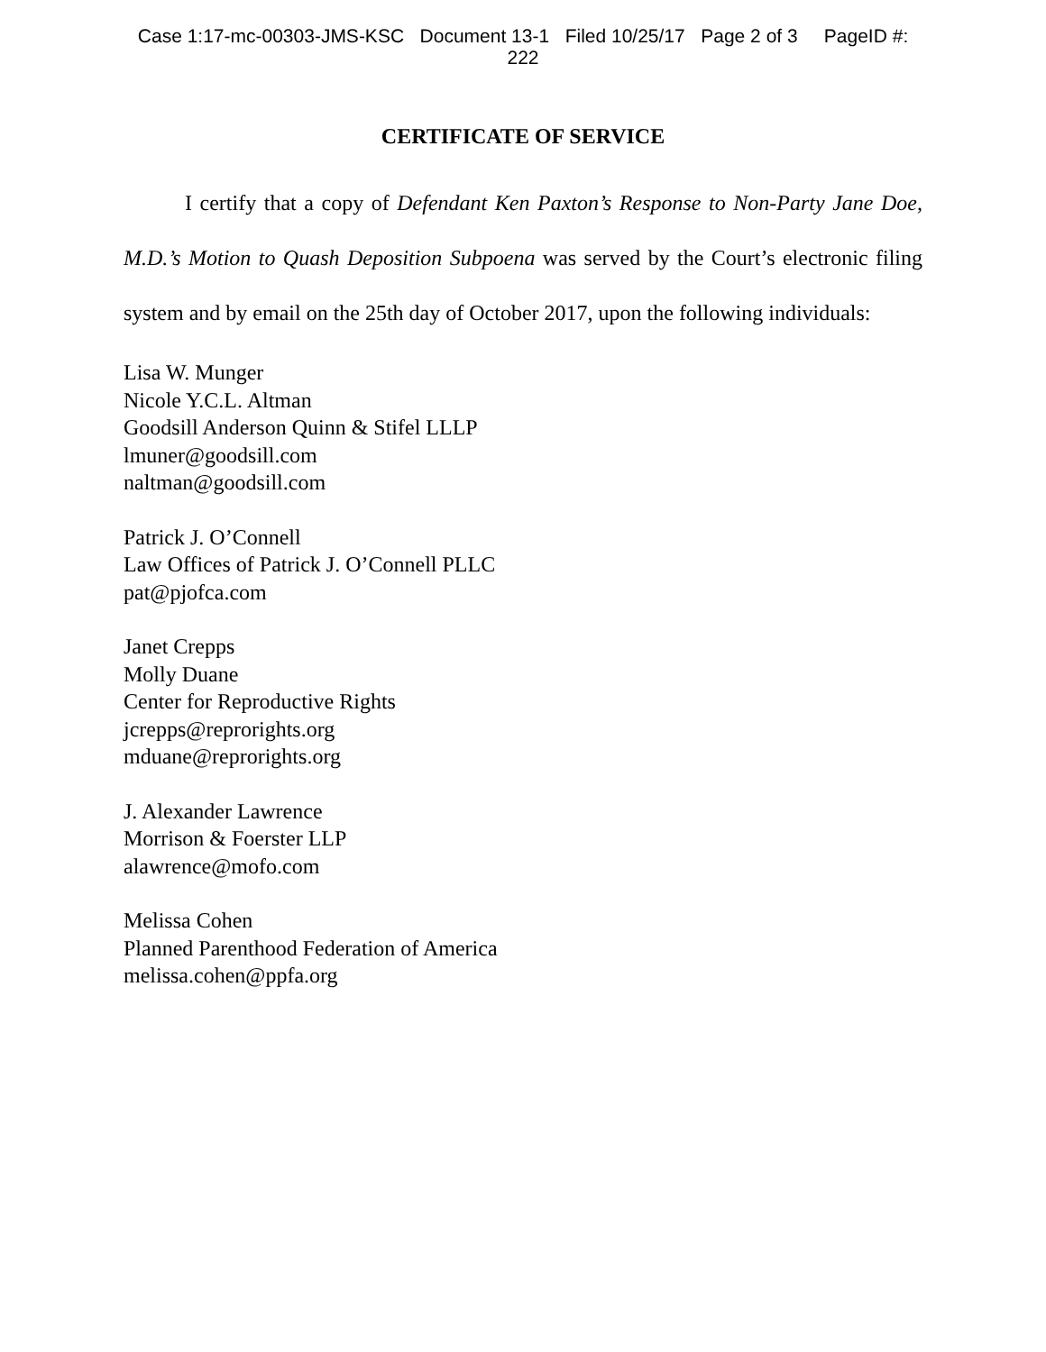Case 1:17-mc-00303-JMS-KSC Document 13-1 Filed 10/25/17 Page 2 of 3 PageID #:
222
CERTIFICATE OF SERVICE
I certify that a copy of Defendant Ken Paxton’s Response to Non-Party Jane Doe, M.D.’s Motion to Quash Deposition Subpoena was served by the Court’s electronic filing system and by email on the 25th day of October 2017, upon the following individuals:
Lisa W. Munger
Nicole Y.C.L. Altman
Goodsill Anderson Quinn & Stifel LLLP
lmuner@goodsill.com
naltman@goodsill.com
Patrick J. O’Connell
Law Offices of Patrick J. O’Connell PLLC
pat@pjofca.com
Janet Crepps
Molly Duane
Center for Reproductive Rights
jcrepps@reprorights.org
mduane@reprorights.org
J. Alexander Lawrence
Morrison & Foerster LLP
alawrence@mofo.com
Melissa Cohen
Planned Parenthood Federation of America
melissa.cohen@ppfa.org